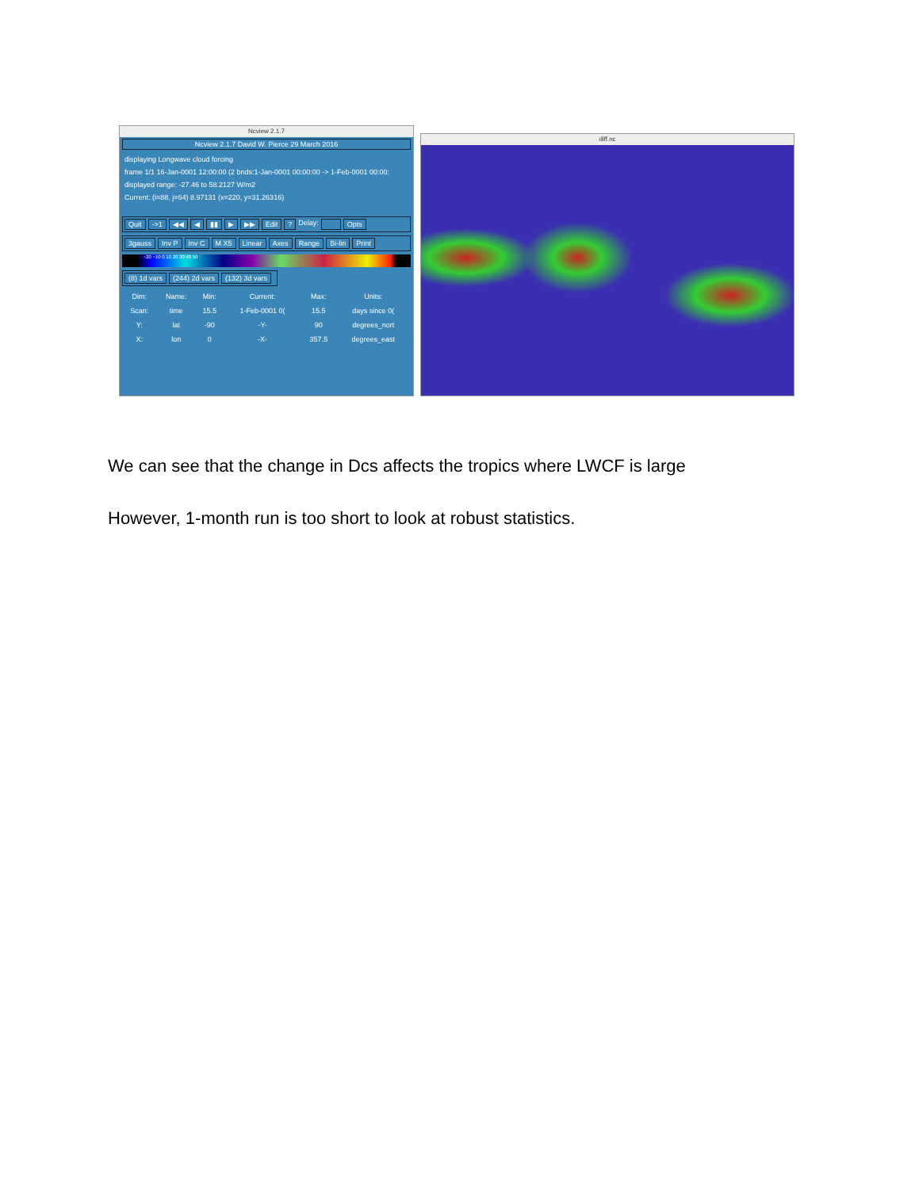Ncview 2.1.7
Ncview 2.1.7 David W. Pierce 29 March 2016
displaying Longwave cloud forcing
frame 1/1 16-Jan-0001 12:00:00 (2 bnds:1-Jan-0001 00:00:00 -> 1-Feb-0001 00:00:
displayed range: -27.46 to 58.2127 W/m2
Current: (i=88, j=64) 8.97131 (x=220, y=31.26316)
Quit ->1 ◀◀ ◀ ▮▮ ▶ ▶▶ Edit? Delay: Opts
3gauss Inv P Inv C M X5 Linear Axes Range Bi-lin Print
−20 −10 0 10 20 30 40 50
(8) 1d vars (244) 2d vars (132) 3d vars
| Dim: | Name: | Min: | Current: | Max: | Units: |
| --- | --- | --- | --- | --- | --- |
| Scan: | time | 15.5 | 1-Feb-0001 0( | 15.5 | days since 0( |
| Y: | lat | -90 | -Y- | 90 | degrees_nort |
| X: | lon | 0 | -X- | 357.5 | degrees_east |
diff.nc
We can see that the change in Dcs affects the tropics where LWCF is large
However, 1-month run is too short to look at robust statistics.